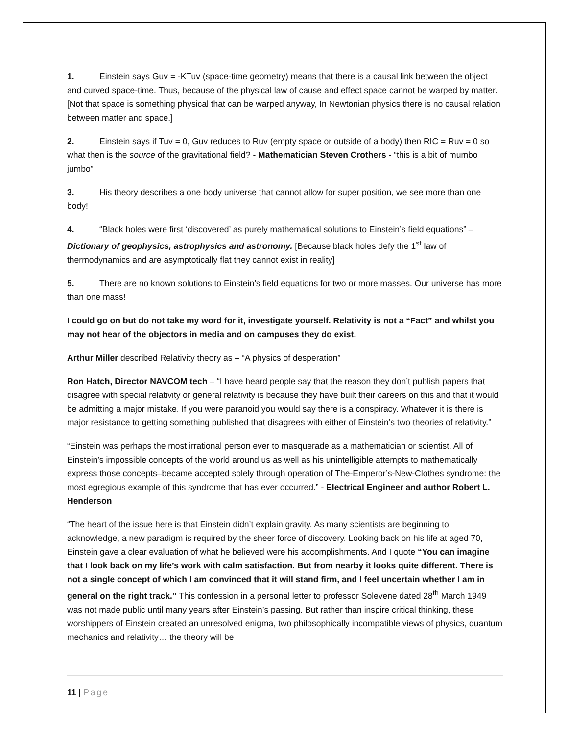1. Einstein says Guv = -KTuv (space-time geometry) means that there is a causal link between the object and curved space-time. Thus, because of the physical law of cause and effect space cannot be warped by matter. [Not that space is something physical that can be warped anyway, In Newtonian physics there is no causal relation between matter and space.]
2. Einstein says if Tuv = 0, Guv reduces to Ruv (empty space or outside of a body) then RIC = Ruv = 0 so what then is the source of the gravitational field? - Mathematician Steven Crothers - “this is a bit of mumbo jumbo”
3. His theory describes a one body universe that cannot allow for super position, we see more than one body!
4. “Black holes were first ‘discovered’ as purely mathematical solutions to Einstein’s field equations” – Dictionary of geophysics, astrophysics and astronomy. [Because black holes defy the 1<sup>st</sup> law of thermodynamics and are asymptotically flat they cannot exist in reality]
5. There are no known solutions to Einstein’s field equations for two or more masses. Our universe has more than one mass!
I could go on but do not take my word for it, investigate yourself. Relativity is not a “Fact” and whilst you may not hear of the objectors in media and on campuses they do exist.
Arthur Miller described Relativity theory as – “A physics of desperation”
Ron Hatch, Director NAVCOM tech – “I have heard people say that the reason they don’t publish papers that disagree with special relativity or general relativity is because they have built their careers on this and that it would be admitting a major mistake. If you were paranoid you would say there is a conspiracy. Whatever it is there is major resistance to getting something published that disagrees with either of Einstein’s two theories of relativity.”
“Einstein was perhaps the most irrational person ever to masquerade as a mathematician or scientist. All of Einstein’s impossible concepts of the world around us as well as his unintelligible attempts to mathematically express those concepts–became accepted solely through operation of The-Emperor’s-New-Clothes syndrome: the most egregious example of this syndrome that has ever occurred.” - Electrical Engineer and author Robert L. Henderson
“The heart of the issue here is that Einstein didn’t explain gravity. As many scientists are beginning to acknowledge, a new paradigm is required by the sheer force of discovery. Looking back on his life at aged 70, Einstein gave a clear evaluation of what he believed were his accomplishments. And I quote “You can imagine that I look back on my life’s work with calm satisfaction. But from nearby it looks quite different. There is not a single concept of which I am convinced that it will stand firm, and I feel uncertain whether I am in general on the right track.” This confession in a personal letter to professor Solevene dated 28<sup>th</sup> March 1949 was not made public until many years after Einstein’s passing. But rather than inspire critical thinking, these worshippers of Einstein created an unresolved enigma, two philosophically incompatible views of physics, quantum mechanics and relativity… the theory will be
11 | Page